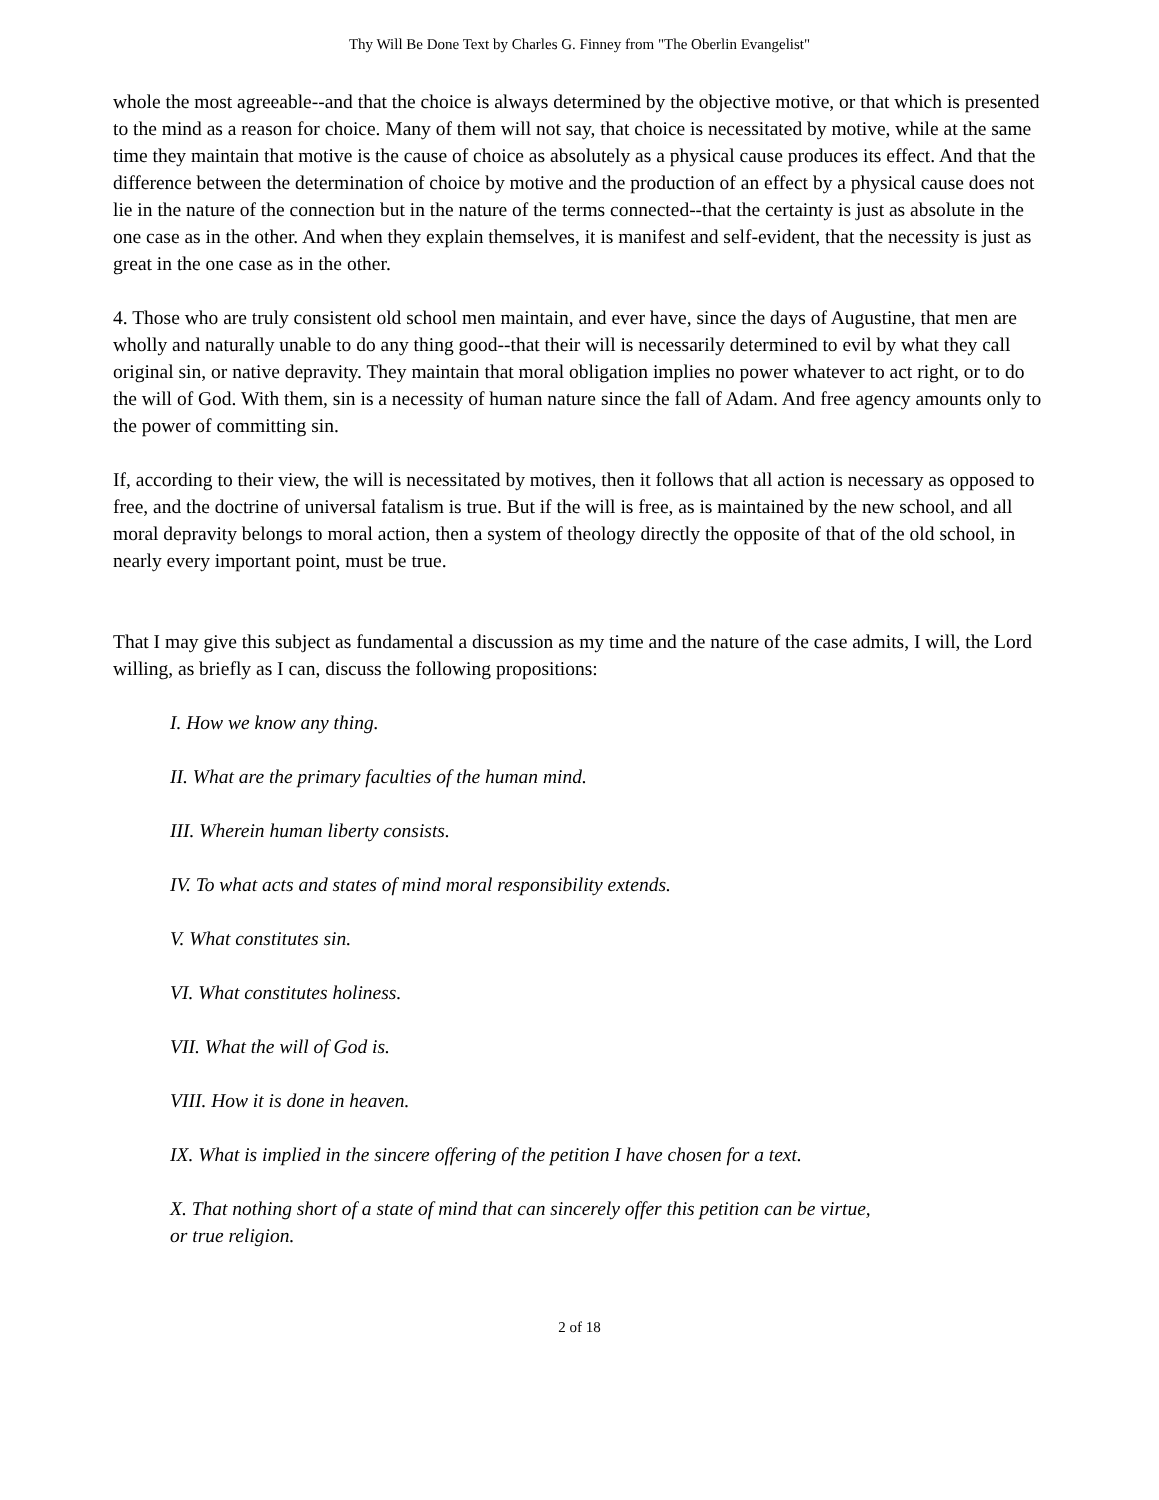Thy Will Be Done Text by Charles G. Finney from "The Oberlin Evangelist"
whole the most agreeable--and that the choice is always determined by the objective motive, or that which is presented to the mind as a reason for choice. Many of them will not say, that choice is necessitated by motive, while at the same time they maintain that motive is the cause of choice as absolutely as a physical cause produces its effect. And that the difference between the determination of choice by motive and the production of an effect by a physical cause does not lie in the nature of the connection but in the nature of the terms connected--that the certainty is just as absolute in the one case as in the other. And when they explain themselves, it is manifest and self-evident, that the necessity is just as great in the one case as in the other.
4. Those who are truly consistent old school men maintain, and ever have, since the days of Augustine, that men are wholly and naturally unable to do any thing good--that their will is necessarily determined to evil by what they call original sin, or native depravity. They maintain that moral obligation implies no power whatever to act right, or to do the will of God. With them, sin is a necessity of human nature since the fall of Adam. And free agency amounts only to the power of committing sin.
If, according to their view, the will is necessitated by motives, then it follows that all action is necessary as opposed to free, and the doctrine of universal fatalism is true. But if the will is free, as is maintained by the new school, and all moral depravity belongs to moral action, then a system of theology directly the opposite of that of the old school, in nearly every important point, must be true.
That I may give this subject as fundamental a discussion as my time and the nature of the case admits, I will, the Lord willing, as briefly as I can, discuss the following propositions:
I. How we know any thing.
II. What are the primary faculties of the human mind.
III. Wherein human liberty consists.
IV. To what acts and states of mind moral responsibility extends.
V. What constitutes sin.
VI. What constitutes holiness.
VII. What the will of God is.
VIII. How it is done in heaven.
IX. What is implied in the sincere offering of the petition I have chosen for a text.
X. That nothing short of a state of mind that can sincerely offer this petition can be virtue,
or true religion.
2 of 18